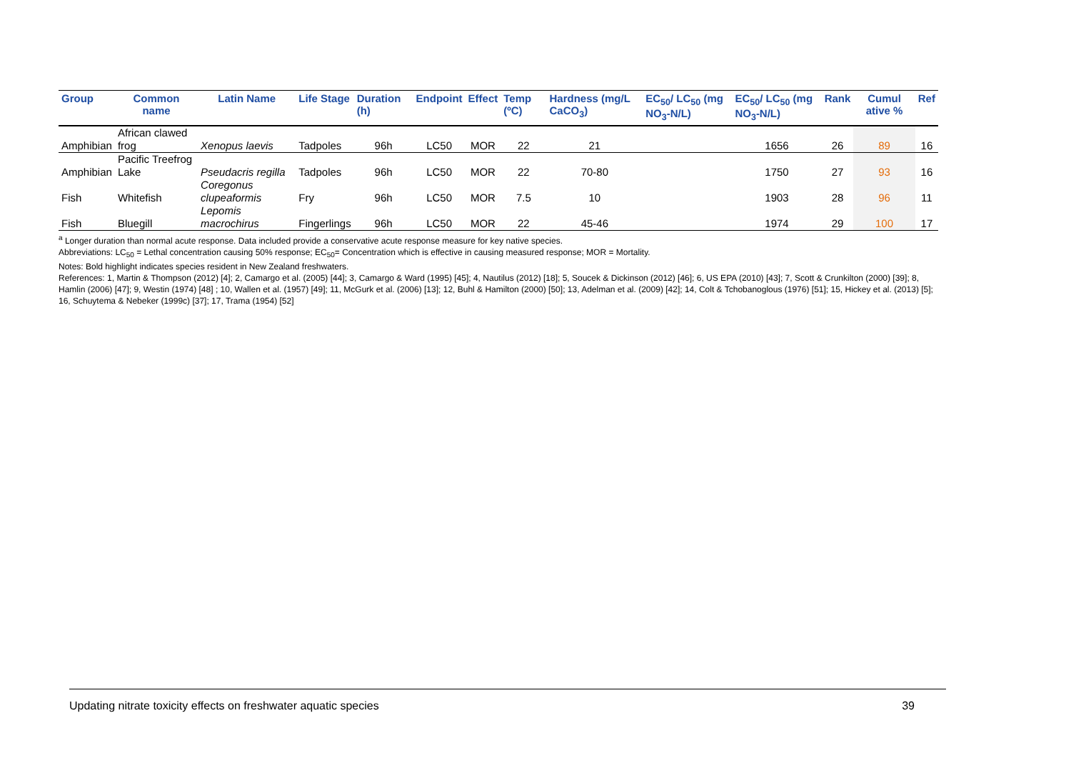| Group | Common name | Latin Name | Life Stage | Duration (h) | Endpoint | Effect | Temp (ºC) | Hardness (mg/L CaCO<sub>3</sub>) | EC<sub>50</sub>/ LC<sub>50</sub> (mg NO<sub>3</sub>-N/L) | EC<sub>50</sub>/ LC<sub>50</sub> (mg NO<sub>3</sub>-N/L) | Rank | Cumul ative % | Ref |
| --- | --- | --- | --- | --- | --- | --- | --- | --- | --- | --- | --- | --- | --- |
| Amphibian | African clawed frog | Xenopus laevis | Tadpoles | 96h | LC50 | MOR | 22 | 21 | | 1656 | 26 | 89 | 16 |
| Amphibian | Pacific Treefrog Lake | Pseudacris regilla | Tadpoles | 96h | LC50 | MOR | 22 | 70-80 | | 1750 | 27 | 93 | 16 |
| Fish | Whitefish | Coregonus clupeaformis | Fry | 96h | LC50 | MOR | 7.5 | 10 | | 1903 | 28 | 96 | 11 |
| Fish | Bluegill | Lepomis macrochirus | Fingerlings | 96h | LC50 | MOR | 22 | 45-46 | | 1974 | 29 | 100 | 17 |
<sup>a</sup> Longer duration than normal acute response. Data included provide a conservative acute response measure for key native species.
Abbreviations: LC<sub>50</sub> = Lethal concentration causing 50% response; EC<sub>50</sub>= Concentration which is effective in causing measured response; MOR = Mortality.
Notes: Bold highlight indicates species resident in New Zealand freshwaters.
References: 1, Martin & Thompson (2012) [4]; 2, Camargo et al. (2005) [44]; 3, Camargo & Ward (1995) [45]; 4, Nautilus (2012) [18]; 5, Soucek & Dickinson (2012) [46]; 6, US EPA (2010) [43]; 7, Scott & Crunkilton (2000) [39]; 8, Hamlin (2006) [47]; 9, Westin (1974) [48] ; 10, Wallen et al. (1957) [49]; 11, McGurk et al. (2006) [13]; 12, Buhl & Hamilton (2000) [50]; 13, Adelman et al. (2009) [42]; 14, Colt & Tchobanoglous (1976) [51]; 15, Hickey et al. (2013) [5]; 16, Schuytema & Nebeker (1999c) [37]; 17, Trama (1954) [52]
Updating nitrate toxicity effects on freshwater aquatic species 39